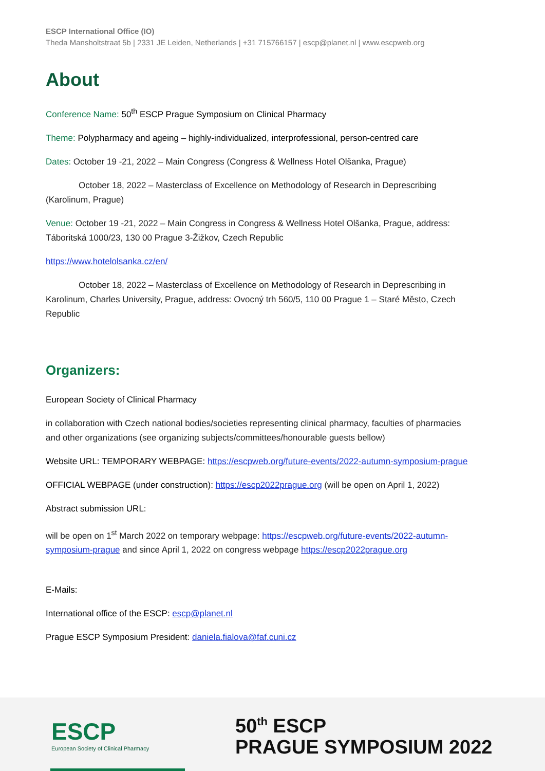ESCP International Office (IO)
Theda Mansholtstraat 5b | 2331 JE Leiden, Netherlands | +31 715766157 | escp@planet.nl | www.escpweb.org
About
Conference Name: 50<sup>th</sup> ESCP Prague Symposium on Clinical Pharmacy
Theme: Polypharmacy and ageing – highly-individualized, interprofessional, person-centred care
Dates: October 19 -21, 2022 – Main Congress (Congress & Wellness Hotel Olšanka, Prague)
October 18, 2022 – Masterclass of Excellence on Methodology of Research in Deprescribing (Karolinum, Prague)
Venue: October 19 -21, 2022 – Main Congress in Congress & Wellness Hotel Olšanka, Prague, address: Táboritská 1000/23, 130 00 Prague 3-Žižkov, Czech Republic
https://www.hotelolsanka.cz/en/
October 18, 2022 – Masterclass of Excellence on Methodology of Research in Deprescribing in Karolinum, Charles University, Prague, address: Ovocný trh 560/5, 110 00 Prague 1 – Staré Město, Czech Republic
Organizers:
European Society of Clinical Pharmacy
in collaboration with Czech national bodies/societies representing clinical pharmacy, faculties of pharmacies and other organizations (see organizing subjects/committees/honourable guests bellow)
Website URL: TEMPORARY WEBPAGE: https://escpweb.org/future-events/2022-autumn-symposium-prague
OFFICIAL WEBPAGE (under construction): https://escp2022prague.org (will be open on April 1, 2022)
Abstract submission URL:
will be open on 1<sup>st</sup> March 2022 on temporary webpage: https://escpweb.org/future-events/2022-autumn-symposium-prague and since April 1, 2022 on congress webpage https://escp2022prague.org
E-Mails:
International office of the ESCP: escp@planet.nl
Prague ESCP Symposium President: daniela.fialova@faf.cuni.cz
ESCP
European Society of Clinical Pharmacy
50<sup>th</sup> ESCP
PRAGUE SYMPOSIUM 2022